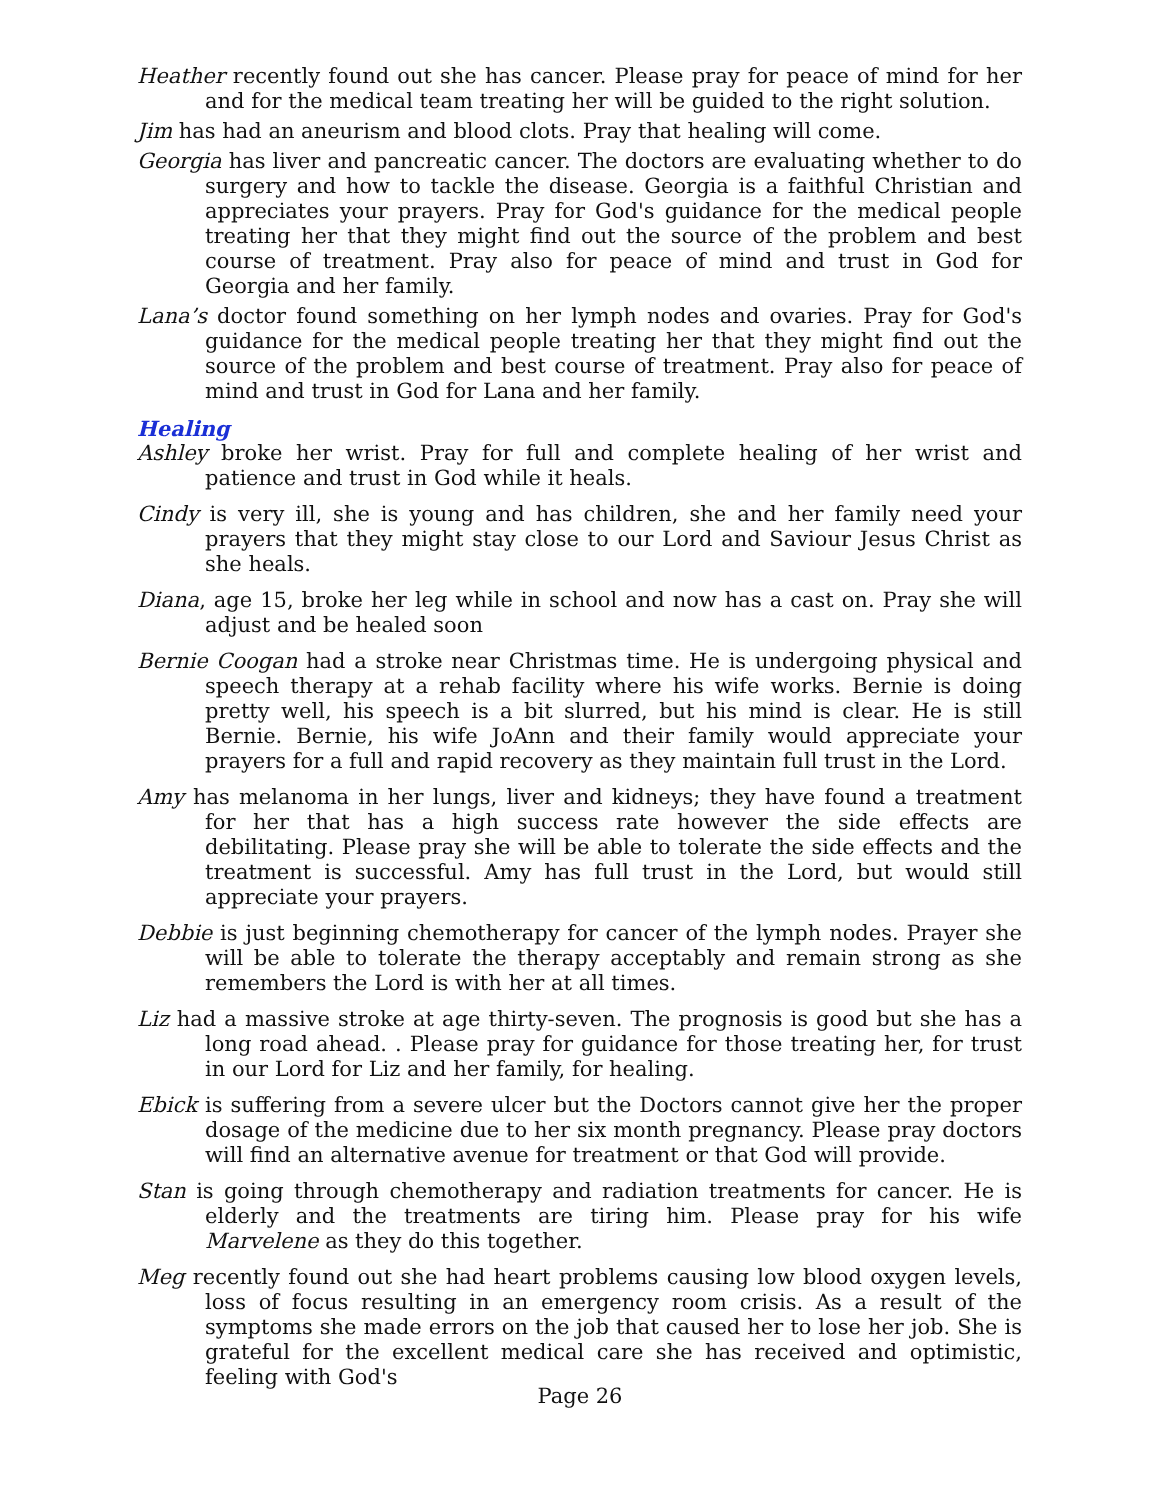Heather recently found out she has cancer. Please pray for peace of mind for her and for the medical team treating her will be guided to the right solution.
Jim has had an aneurism and blood clots. Pray that healing will come.
Georgia has liver and pancreatic cancer. The doctors are evaluating whether to do surgery and how to tackle the disease. Georgia is a faithful Christian and appreciates your prayers. Pray for God's guidance for the medical people treating her that they might find out the source of the problem and best course of treatment. Pray also for peace of mind and trust in God for Georgia and her family.
Lana’s doctor found something on her lymph nodes and ovaries. Pray for God's guidance for the medical people treating her that they might find out the source of the problem and best course of treatment. Pray also for peace of mind and trust in God for Lana and her family.
Healing
Ashley broke her wrist. Pray for full and complete healing of her wrist and patience and trust in God while it heals.
Cindy is very ill, she is young and has children, she and her family need your prayers that they might stay close to our Lord and Saviour Jesus Christ as she heals.
Diana, age 15, broke her leg while in school and now has a cast on. Pray she will adjust and be healed soon
Bernie Coogan had a stroke near Christmas time. He is undergoing physical and speech therapy at a rehab facility where his wife works. Bernie is doing pretty well, his speech is a bit slurred, but his mind is clear. He is still Bernie. Bernie, his wife JoAnn and their family would appreciate your prayers for a full and rapid recovery as they maintain full trust in the Lord.
Amy has melanoma in her lungs, liver and kidneys; they have found a treatment for her that has a high success rate however the side effects are debilitating. Please pray she will be able to tolerate the side effects and the treatment is successful. Amy has full trust in the Lord, but would still appreciate your prayers.
Debbie is just beginning chemotherapy for cancer of the lymph nodes. Prayer she will be able to tolerate the therapy acceptably and remain strong as she remembers the Lord is with her at all times.
Liz had a massive stroke at age thirty-seven. The prognosis is good but she has a long road ahead. . Please pray for guidance for those treating her, for trust in our Lord for Liz and her family, for healing.
Ebick is suffering from a severe ulcer but the Doctors cannot give her the proper dosage of the medicine due to her six month pregnancy. Please pray doctors will find an alternative avenue for treatment or that God will provide.
Stan is going through chemotherapy and radiation treatments for cancer. He is elderly and the treatments are tiring him. Please pray for his wife Marvelene as they do this together.
Meg recently found out she had heart problems causing low blood oxygen levels, loss of focus resulting in an emergency room crisis. As a result of the symptoms she made errors on the job that caused her to lose her job. She is grateful for the excellent medical care she has received and optimistic, feeling with God's
Page 26